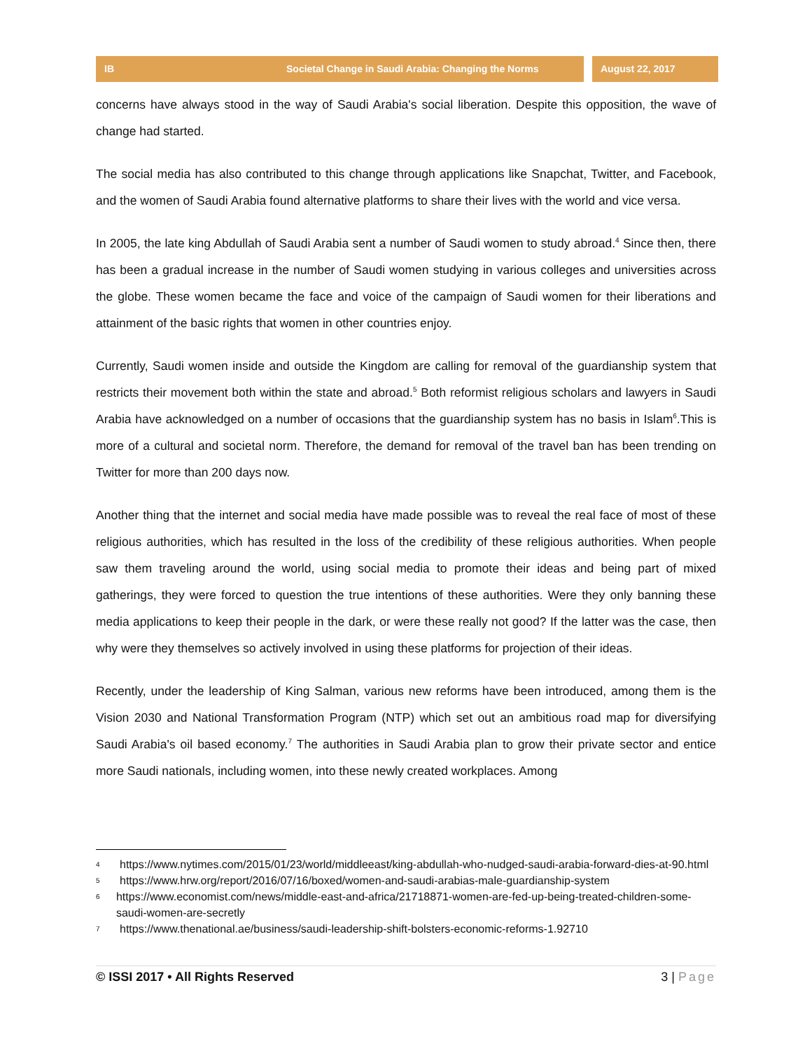IB Societal Change in Saudi Arabia: Changing the Norms August 22, 2017
concerns have always stood in the way of Saudi Arabia's social liberation. Despite this opposition, the wave of change had started.
The social media has also contributed to this change through applications like Snapchat, Twitter, and Facebook, and the women of Saudi Arabia found alternative platforms to share their lives with the world and vice versa.
In 2005, the late king Abdullah of Saudi Arabia sent a number of Saudi women to study abroad.<sup>4</sup> Since then, there has been a gradual increase in the number of Saudi women studying in various colleges and universities across the globe. These women became the face and voice of the campaign of Saudi women for their liberations and attainment of the basic rights that women in other countries enjoy.
Currently, Saudi women inside and outside the Kingdom are calling for removal of the guardianship system that restricts their movement both within the state and abroad.<sup>5</sup> Both reformist religious scholars and lawyers in Saudi Arabia have acknowledged on a number of occasions that the guardianship system has no basis in Islam<sup>6</sup>.This is more of a cultural and societal norm. Therefore, the demand for removal of the travel ban has been trending on Twitter for more than 200 days now.
Another thing that the internet and social media have made possible was to reveal the real face of most of these religious authorities, which has resulted in the loss of the credibility of these religious authorities. When people saw them traveling around the world, using social media to promote their ideas and being part of mixed gatherings, they were forced to question the true intentions of these authorities. Were they only banning these media applications to keep their people in the dark, or were these really not good? If the latter was the case, then why were they themselves so actively involved in using these platforms for projection of their ideas.
Recently, under the leadership of King Salman, various new reforms have been introduced, among them is the Vision 2030 and National Transformation Program (NTP) which set out an ambitious road map for diversifying Saudi Arabia's oil based economy.<sup>7</sup> The authorities in Saudi Arabia plan to grow their private sector and entice more Saudi nationals, including women, into these newly created workplaces. Among
4 https://www.nytimes.com/2015/01/23/world/middleeast/king-abdullah-who-nudged-saudi-arabia-forward-dies-at-90.html
5 https://www.hrw.org/report/2016/07/16/boxed/women-and-saudi-arabias-male-guardianship-system
6 https://www.economist.com/news/middle-east-and-africa/21718871-women-are-fed-up-being-treated-children-some-saudi-women-are-secretly
7 https://www.thenational.ae/business/saudi-leadership-shift-bolsters-economic-reforms-1.92710
© ISSI 2017 • All Rights Reserved 3 | Page